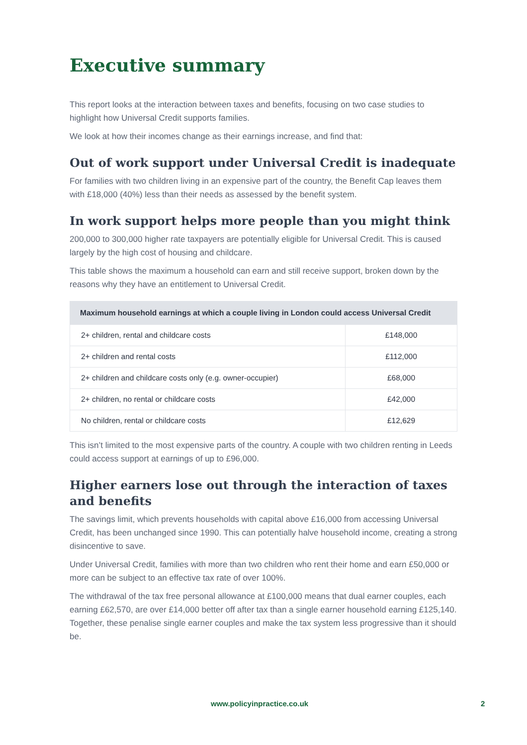Executive summary
This report looks at the interaction between taxes and benefits, focusing on two case studies to highlight how Universal Credit supports families.
We look at how their incomes change as their earnings increase, and find that:
Out of work support under Universal Credit is inadequate
For families with two children living in an expensive part of the country, the Benefit Cap leaves them with £18,000 (40%) less than their needs as assessed by the benefit system.
In work support helps more people than you might think
200,000 to 300,000 higher rate taxpayers are potentially eligible for Universal Credit. This is caused largely by the high cost of housing and childcare.
This table shows the maximum a household can earn and still receive support, broken down by the reasons why they have an entitlement to Universal Credit.
| Maximum household earnings at which a couple living in London could access Universal Credit | |
| --- | --- |
| 2+ children, rental and childcare costs | £148,000 |
| 2+ children and rental costs | £112,000 |
| 2+ children and childcare costs only (e.g. owner-occupier) | £68,000 |
| 2+ children, no rental or childcare costs | £42,000 |
| No children, rental or childcare costs | £12,629 |
This isn’t limited to the most expensive parts of the country. A couple with two children renting in Leeds could access support at earnings of up to £96,000.
Higher earners lose out through the interaction of taxes and benefits
The savings limit, which prevents households with capital above £16,000 from accessing Universal Credit, has been unchanged since 1990. This can potentially halve household income, creating a strong disincentive to save.
Under Universal Credit, families with more than two children who rent their home and earn £50,000 or more can be subject to an effective tax rate of over 100%.
The withdrawal of the tax free personal allowance at £100,000 means that dual earner couples, each earning £62,570, are over £14,000 better off after tax than a single earner household earning £125,140. Together, these penalise single earner couples and make the tax system less progressive than it should be.
www.policyinpractice.co.uk 2